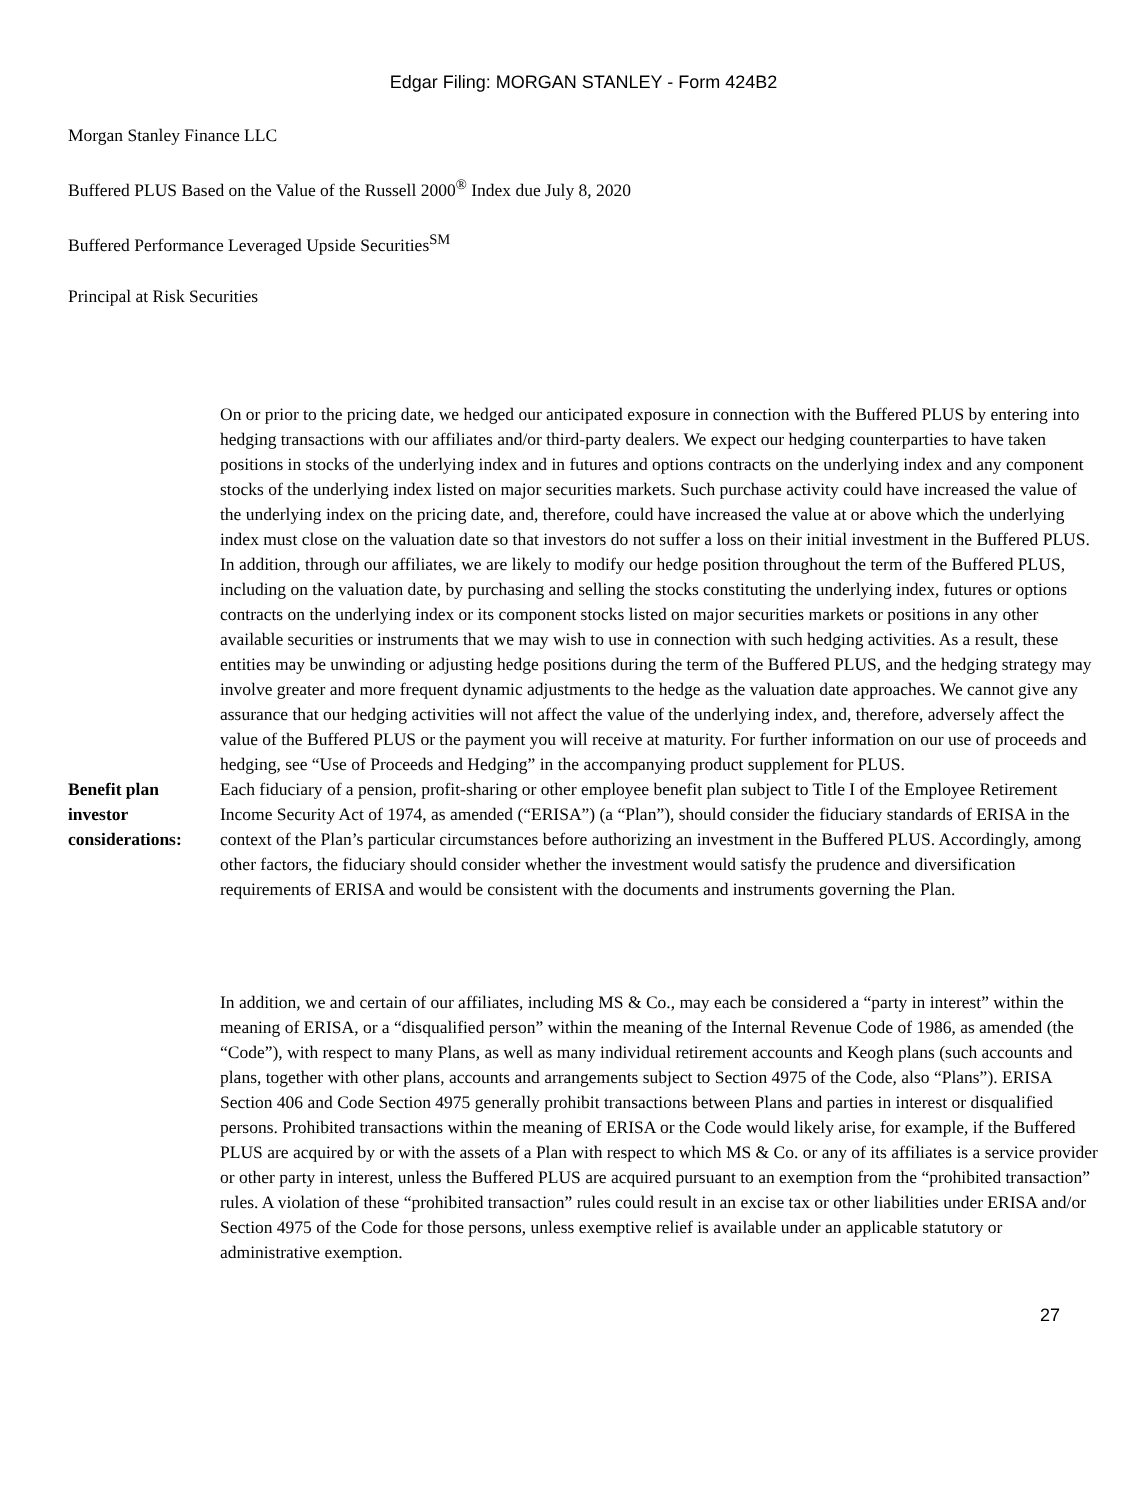Edgar Filing: MORGAN STANLEY - Form 424B2
Morgan Stanley Finance LLC
Buffered PLUS Based on the Value of the Russell 2000<sup>®</sup> Index due July 8, 2020
Buffered Performance Leveraged Upside Securities<sup>SM</sup>
Principal at Risk Securities
On or prior to the pricing date, we hedged our anticipated exposure in connection with the Buffered PLUS by entering into hedging transactions with our affiliates and/or third-party dealers. We expect our hedging counterparties to have taken positions in stocks of the underlying index and in futures and options contracts on the underlying index and any component stocks of the underlying index listed on major securities markets. Such purchase activity could have increased the value of the underlying index on the pricing date, and, therefore, could have increased the value at or above which the underlying index must close on the valuation date so that investors do not suffer a loss on their initial investment in the Buffered PLUS. In addition, through our affiliates, we are likely to modify our hedge position throughout the term of the Buffered PLUS, including on the valuation date, by purchasing and selling the stocks constituting the underlying index, futures or options contracts on the underlying index or its component stocks listed on major securities markets or positions in any other available securities or instruments that we may wish to use in connection with such hedging activities. As a result, these entities may be unwinding or adjusting hedge positions during the term of the Buffered PLUS, and the hedging strategy may involve greater and more frequent dynamic adjustments to the hedge as the valuation date approaches. We cannot give any assurance that our hedging activities will not affect the value of the underlying index, and, therefore, adversely affect the value of the Buffered PLUS or the payment you will receive at maturity. For further information on our use of proceeds and hedging, see “Use of Proceeds and Hedging” in the accompanying product supplement for PLUS.
Benefit plan investor considerations:
Each fiduciary of a pension, profit-sharing or other employee benefit plan subject to Title I of the Employee Retirement Income Security Act of 1974, as amended (“ERISA”) (a “Plan”), should consider the fiduciary standards of ERISA in the context of the Plan’s particular circumstances before authorizing an investment in the Buffered PLUS. Accordingly, among other factors, the fiduciary should consider whether the investment would satisfy the prudence and diversification requirements of ERISA and would be consistent with the documents and instruments governing the Plan.
In addition, we and certain of our affiliates, including MS & Co., may each be considered a “party in interest” within the meaning of ERISA, or a “disqualified person” within the meaning of the Internal Revenue Code of 1986, as amended (the “Code”), with respect to many Plans, as well as many individual retirement accounts and Keogh plans (such accounts and plans, together with other plans, accounts and arrangements subject to Section 4975 of the Code, also “Plans”). ERISA Section 406 and Code Section 4975 generally prohibit transactions between Plans and parties in interest or disqualified persons. Prohibited transactions within the meaning of ERISA or the Code would likely arise, for example, if the Buffered PLUS are acquired by or with the assets of a Plan with respect to which MS & Co. or any of its affiliates is a service provider or other party in interest, unless the Buffered PLUS are acquired pursuant to an exemption from the “prohibited transaction” rules. A violation of these “prohibited transaction” rules could result in an excise tax or other liabilities under ERISA and/or Section 4975 of the Code for those persons, unless exemptive relief is available under an applicable statutory or administrative exemption.
27